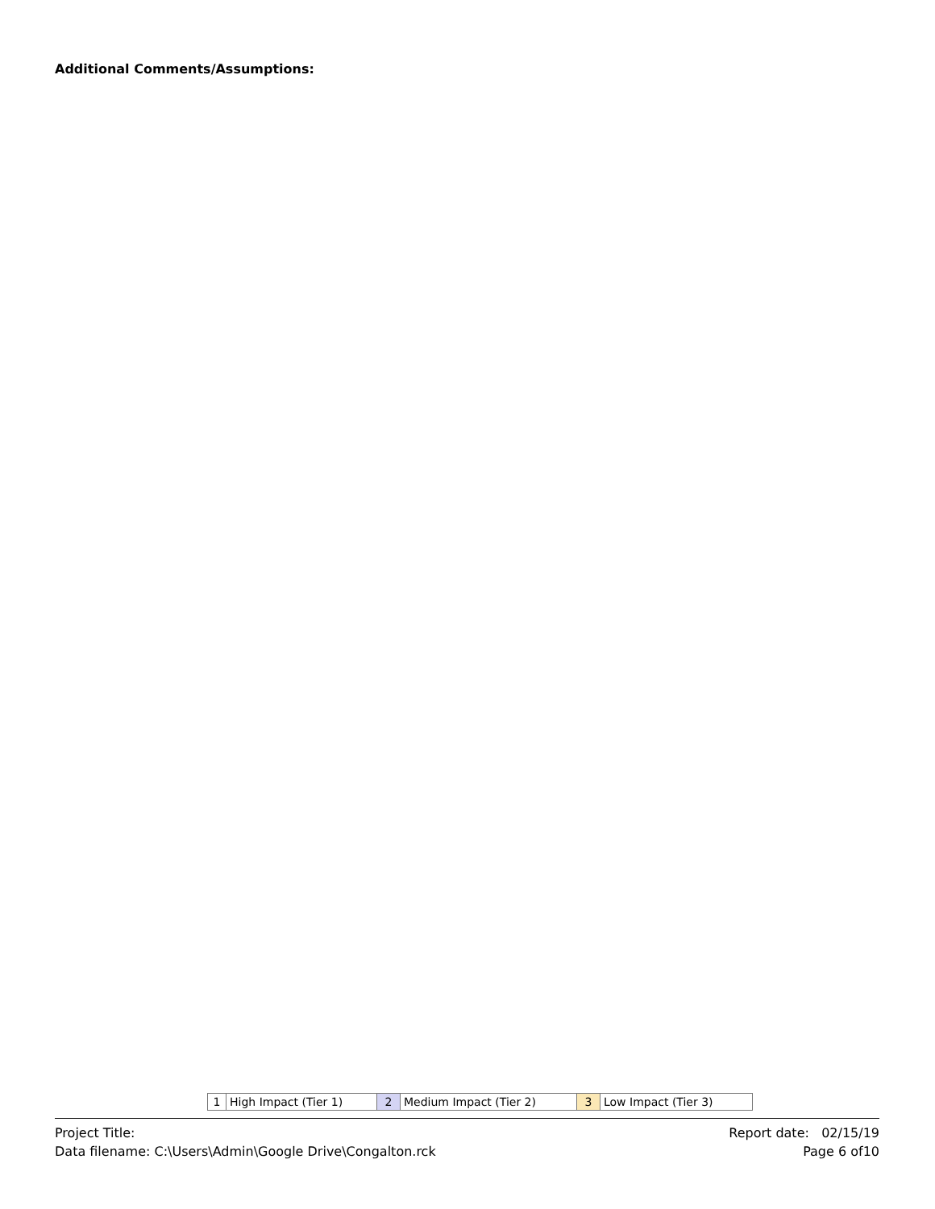Additional Comments/Assumptions:
| 1 | High Impact (Tier 1) | 2 | Medium Impact (Tier 2) | 3 | Low Impact (Tier 3) |
Project Title:
Data filename: C:\Users\Admin\Google Drive\Congalton.rck
Report date: 02/15/19
Page 6 of10